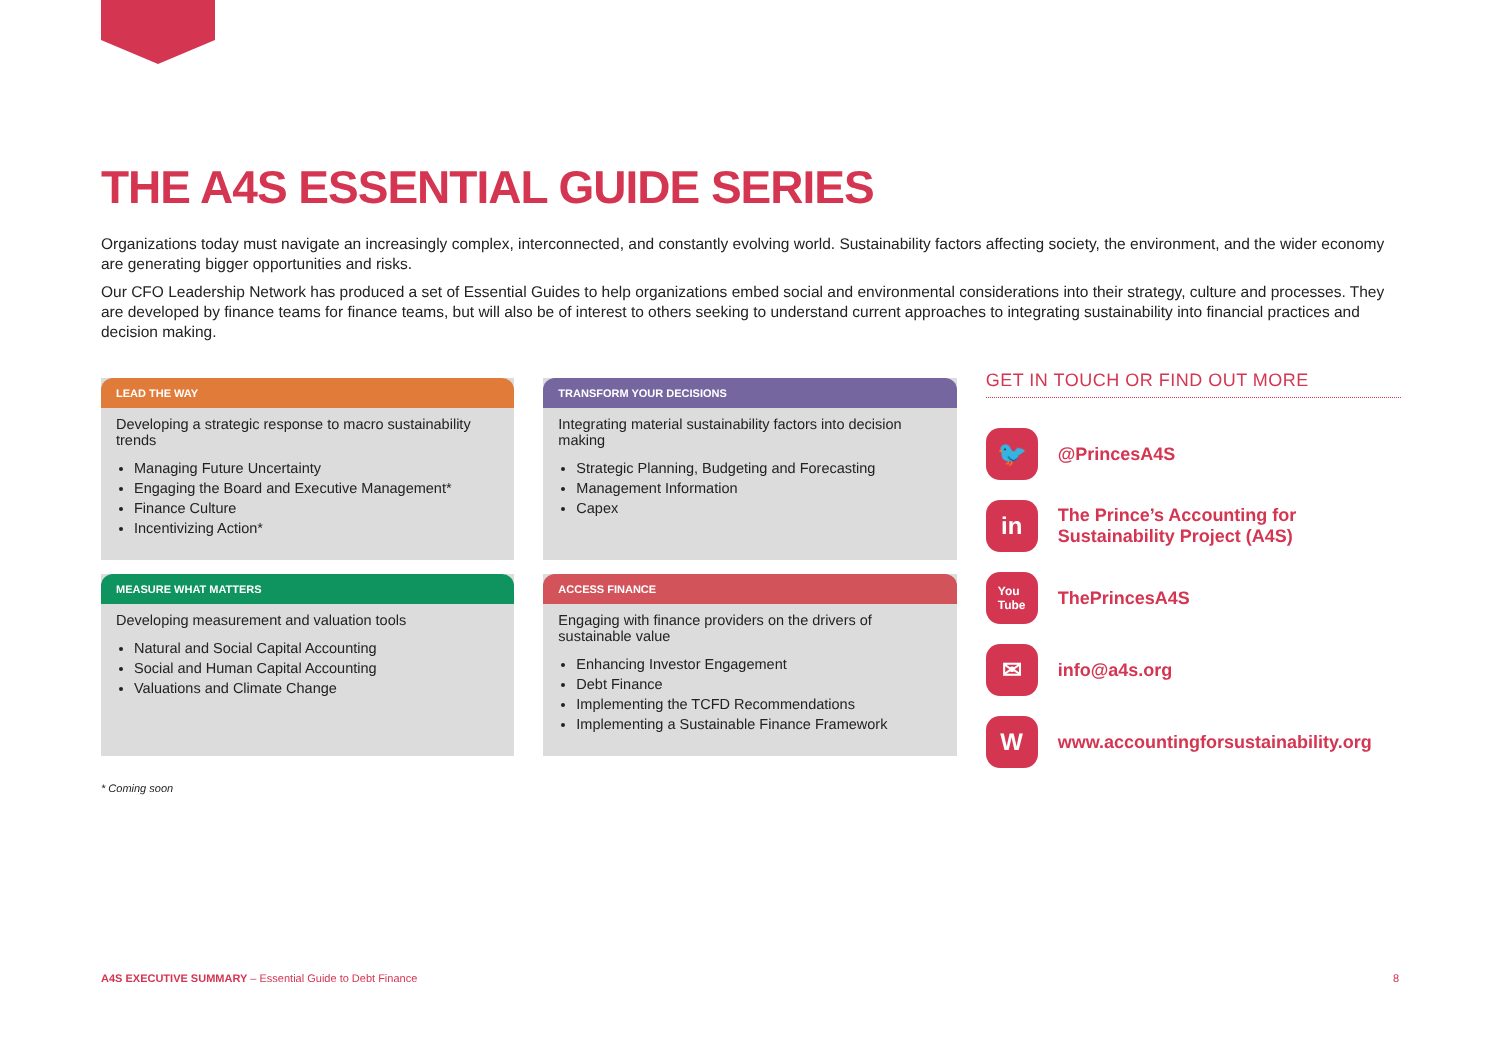THE A4S ESSENTIAL GUIDE SERIES
Organizations today must navigate an increasingly complex, interconnected, and constantly evolving world. Sustainability factors affecting society, the environment, and the wider economy are generating bigger opportunities and risks.
Our CFO Leadership Network has produced a set of Essential Guides to help organizations embed social and environmental considerations into their strategy, culture and processes. They are developed by finance teams for finance teams, but will also be of interest to others seeking to understand current approaches to integrating sustainability into financial practices and decision making.
LEAD THE WAY
Developing a strategic response to macro sustainability trends
Managing Future Uncertainty
Engaging the Board and Executive Management*
Finance Culture
Incentivizing Action*
MEASURE WHAT MATTERS
Developing measurement and valuation tools
Natural and Social Capital Accounting
Social and Human Capital Accounting
Valuations and Climate Change
* Coming soon
TRANSFORM YOUR DECISIONS
Integrating material sustainability factors into decision making
Strategic Planning, Budgeting and Forecasting
Management Information
Capex
ACCESS FINANCE
Engaging with finance providers on the drivers of sustainable value
Enhancing Investor Engagement
Debt Finance
Implementing the TCFD Recommendations
Implementing a Sustainable Finance Framework
GET IN TOUCH OR FIND OUT MORE
🐦
@PrincesA4S
in
The Prince’s Accounting for
Sustainability Project (A4S)
You
Tube
ThePrincesA4S
✉
info@a4s.org
W
www.accountingforsustainability.org
A4S EXECUTIVE SUMMARY – Essential Guide to Debt Finance
8